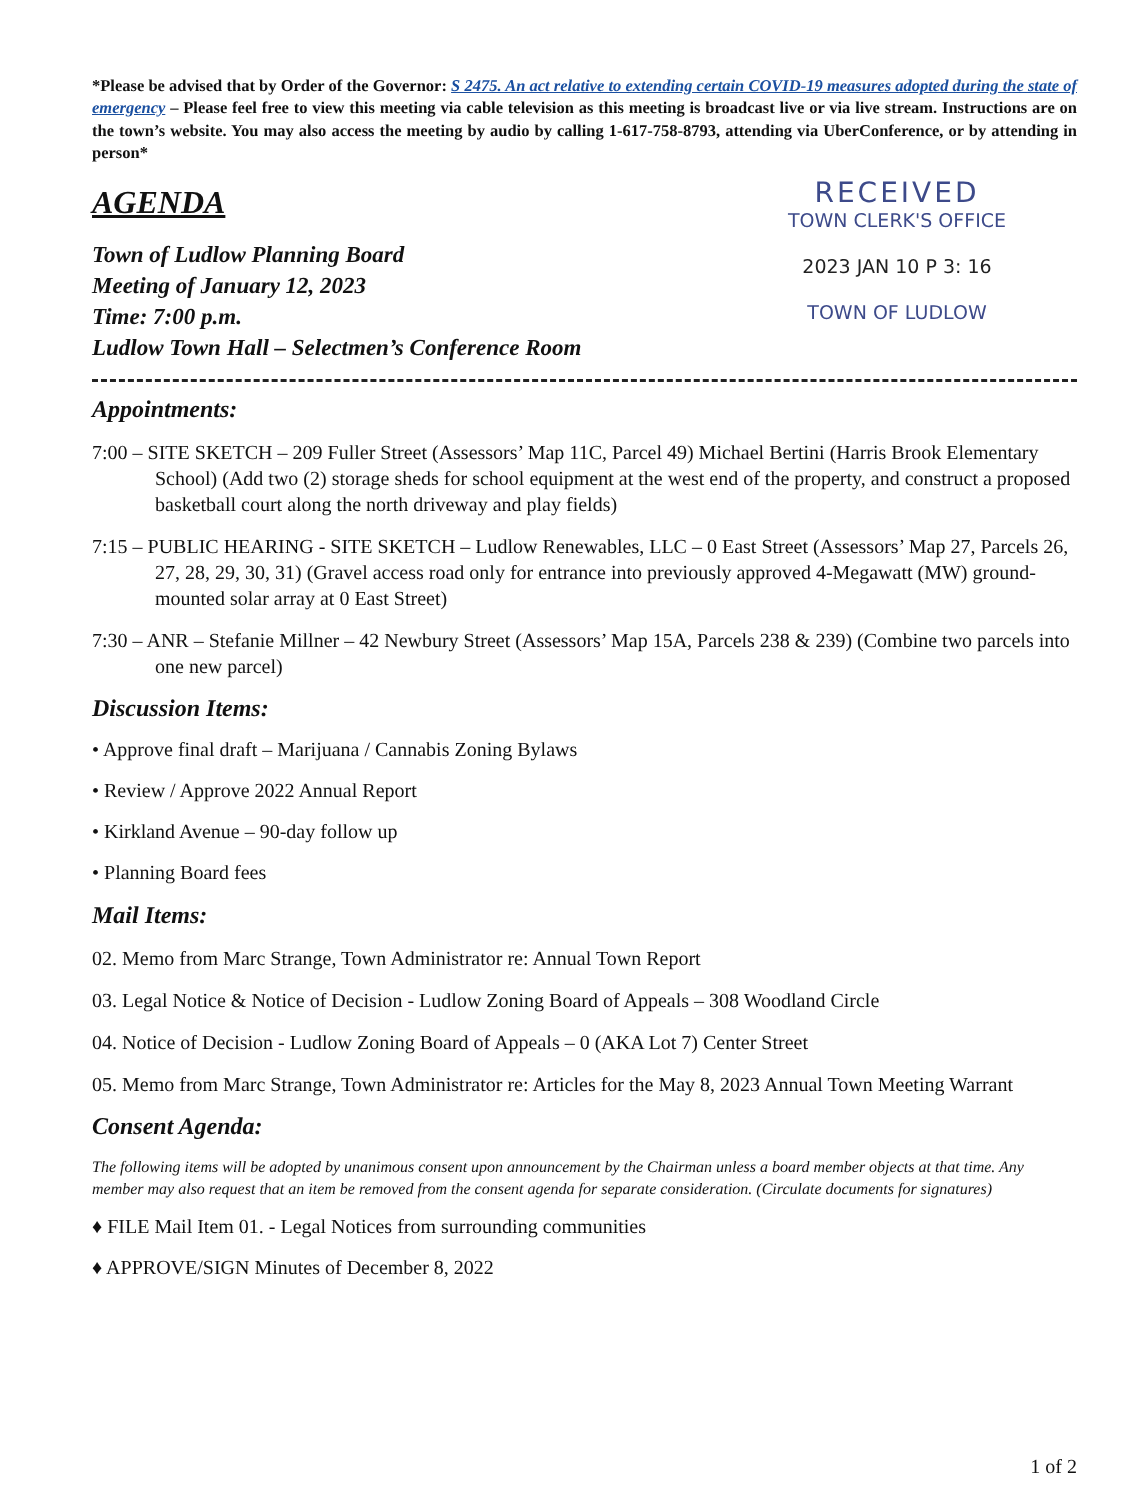*Please be advised that by Order of the Governor: S 2475. An act relative to extending certain COVID-19 measures adopted during the state of emergency – Please feel free to view this meeting via cable television as this meeting is broadcast live or via live stream. Instructions are on the town’s website. You may also access the meeting by audio by calling 1-617-758-8793, attending via UberConference, or by attending in person*
AGENDA
Town of Ludlow Planning Board
Meeting of January 12, 2023
Time: 7:00 p.m.
Ludlow Town Hall – Selectmen’s Conference Room
RECEIVED
TOWN CLERK'S OFFICE
2023 JAN 10 P 3: 16
TOWN OF LUDLOW
Appointments:
7:00 – SITE SKETCH – 209 Fuller Street (Assessors’ Map 11C, Parcel 49) Michael Bertini (Harris Brook Elementary School) (Add two (2) storage sheds for school equipment at the west end of the property, and construct a proposed basketball court along the north driveway and play fields)
7:15 – PUBLIC HEARING - SITE SKETCH – Ludlow Renewables, LLC – 0 East Street (Assessors’ Map 27, Parcels 26, 27, 28, 29, 30, 31) (Gravel access road only for entrance into previously approved 4-Megawatt (MW) ground-mounted solar array at 0 East Street)
7:30 – ANR – Stefanie Millner – 42 Newbury Street (Assessors’ Map 15A, Parcels 238 & 239) (Combine two parcels into one new parcel)
Discussion Items:
• Approve final draft – Marijuana / Cannabis Zoning Bylaws
• Review / Approve 2022 Annual Report
• Kirkland Avenue – 90-day follow up
• Planning Board fees
Mail Items:
02. Memo from Marc Strange, Town Administrator re: Annual Town Report
03. Legal Notice & Notice of Decision - Ludlow Zoning Board of Appeals – 308 Woodland Circle
04. Notice of Decision - Ludlow Zoning Board of Appeals – 0 (AKA Lot 7) Center Street
05. Memo from Marc Strange, Town Administrator re: Articles for the May 8, 2023 Annual Town Meeting Warrant
Consent Agenda:
The following items will be adopted by unanimous consent upon announcement by the Chairman unless a board member objects at that time. Any member may also request that an item be removed from the consent agenda for separate consideration. (Circulate documents for signatures)
♦ FILE Mail Item 01. - Legal Notices from surrounding communities
♦ APPROVE/SIGN Minutes of December 8, 2022
1 of 2